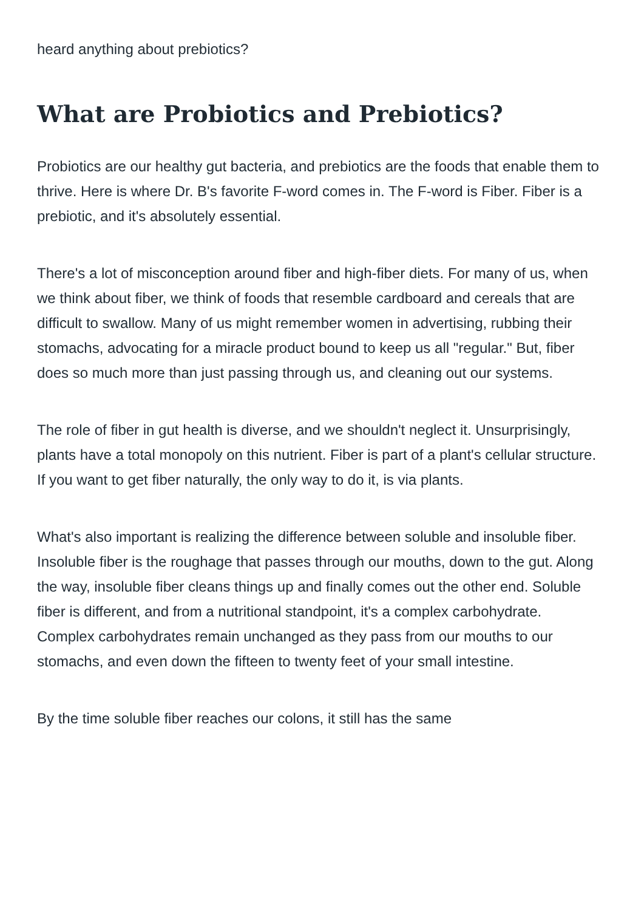heard anything about prebiotics?
What are Probiotics and Prebiotics?
Probiotics are our healthy gut bacteria, and prebiotics are the foods that enable them to thrive. Here is where Dr. B's favorite F-word comes in. The F-word is Fiber. Fiber is a prebiotic, and it's absolutely essential.
There's a lot of misconception around fiber and high-fiber diets. For many of us, when we think about fiber, we think of foods that resemble cardboard and cereals that are difficult to swallow. Many of us might remember women in advertising, rubbing their stomachs, advocating for a miracle product bound to keep us all "regular." But, fiber does so much more than just passing through us, and cleaning out our systems.
The role of fiber in gut health is diverse, and we shouldn't neglect it. Unsurprisingly, plants have a total monopoly on this nutrient. Fiber is part of a plant's cellular structure. If you want to get fiber naturally, the only way to do it, is via plants.
What's also important is realizing the difference between soluble and insoluble fiber. Insoluble fiber is the roughage that passes through our mouths, down to the gut. Along the way, insoluble fiber cleans things up and finally comes out the other end. Soluble fiber is different, and from a nutritional standpoint, it's a complex carbohydrate. Complex carbohydrates remain unchanged as they pass from our mouths to our stomachs, and even down the fifteen to twenty feet of your small intestine.
By the time soluble fiber reaches our colons, it still has the same